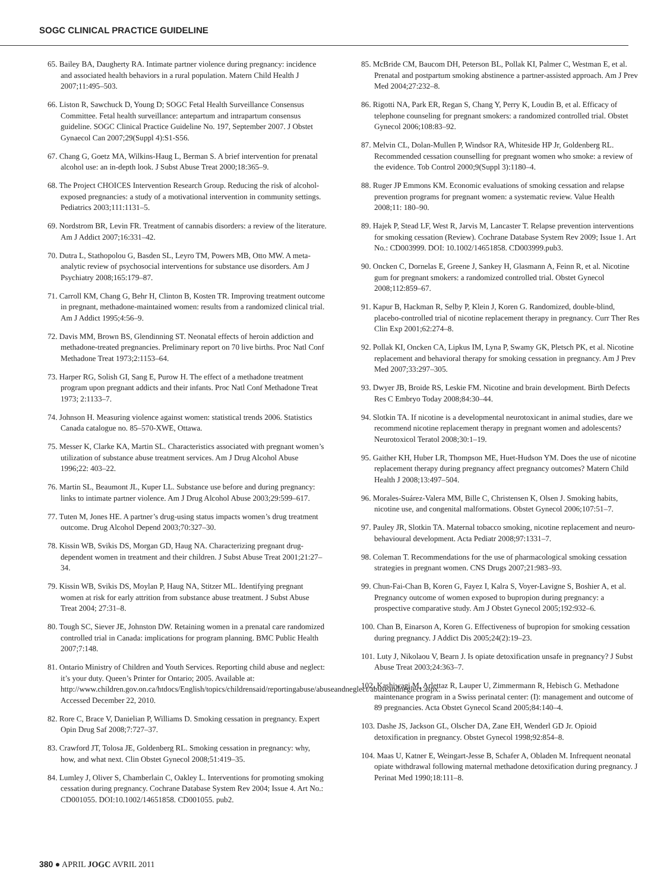SOGC CLINICAL PRACTICE GUIDELINE
65. Bailey BA, Daugherty RA. Intimate partner violence during pregnancy: incidence and associated health behaviors in a rural population. Matern Child Health J 2007;11:495–503.
66. Liston R, Sawchuck D, Young D; SOGC Fetal Health Surveillance Consensus Committee. Fetal health surveillance: antepartum and intrapartum consensus guideline. SOGC Clinical Practice Guideline No. 197, September 2007. J Obstet Gynaecol Can 2007;29(Suppl 4):S1-S56.
67. Chang G, Goetz MA, Wilkins-Haug L, Berman S. A brief intervention for prenatal alcohol use: an in-depth look. J Subst Abuse Treat 2000;18:365–9.
68. The Project CHOICES Intervention Research Group. Reducing the risk of alcohol-exposed pregnancies: a study of a motivational intervention in community settings. Pediatrics 2003;111:1131–5.
69. Nordstrom BR, Levin FR. Treatment of cannabis disorders: a review of the literature. Am J Addict 2007;16:331–42.
70. Dutra L, Stathopolou G, Basden SL, Leyro TM, Powers MB, Otto MW. A meta-analytic review of psychosocial interventions for substance use disorders. Am J Psychiatry 2008;165:179–87.
71. Carroll KM, Chang G, Behr H, Clinton B, Kosten TR. Improving treatment outcome in pregnant, methadone-maintained women: results from a randomized clinical trial. Am J Addict 1995;4:56–9.
72. Davis MM, Brown BS, Glendinning ST. Neonatal effects of heroin addiction and methadone-treated pregnancies. Preliminary report on 70 live births. Proc Natl Conf Methadone Treat 1973;2:1153–64.
73. Harper RG, Solish GI, Sang E, Purow H. The effect of a methadone treatment program upon pregnant addicts and their infants. Proc Natl Conf Methadone Treat 1973; 2:1133–7.
74. Johnson H. Measuring violence against women: statistical trends 2006. Statistics Canada catalogue no. 85–570-XWE, Ottawa.
75. Messer K, Clarke KA, Martin SL. Characteristics associated with pregnant women’s utilization of substance abuse treatment services. Am J Drug Alcohol Abuse 1996;22: 403–22.
76. Martin SL, Beaumont JL, Kuper LL. Substance use before and during pregnancy: links to intimate partner violence. Am J Drug Alcohol Abuse 2003;29:599–617.
77. Tuten M, Jones HE. A partner’s drug-using status impacts women’s drug treatment outcome. Drug Alcohol Depend 2003;70:327–30.
78. Kissin WB, Svikis DS, Morgan GD, Haug NA. Characterizing pregnant drug-dependent women in treatment and their children. J Subst Abuse Treat 2001;21:27–34.
79. Kissin WB, Svikis DS, Moylan P, Haug NA, Stitzer ML. Identifying pregnant women at risk for early attrition from substance abuse treatment. J Subst Abuse Treat 2004; 27:31–8.
80. Tough SC, Siever JE, Johnston DW. Retaining women in a prenatal care randomized controlled trial in Canada: implications for program planning. BMC Public Health 2007;7:148.
81. Ontario Ministry of Children and Youth Services. Reporting child abuse and neglect: it’s your duty. Queen’s Printer for Ontario; 2005. Available at: http://www.children.gov.on.ca/htdocs/English/topics/childrensaid/reportingabuse/abuseandneglect/abuseandneglect.aspx. Accessed December 22, 2010.
82. Rore C, Brace V, Danielian P, Williams D. Smoking cessation in pregnancy. Expert Opin Drug Saf 2008;7:727–37.
83. Crawford JT, Tolosa JE, Goldenberg RL. Smoking cessation in pregnancy: why, how, and what next. Clin Obstet Gynecol 2008;51:419–35.
84. Lumley J, Oliver S, Chamberlain C, Oakley L. Interventions for promoting smoking cessation during pregnancy. Cochrane Database System Rev 2004; Issue 4. Art No.: CD001055. DOI:10.1002/14651858. CD001055. pub2.
85. McBride CM, Baucom DH, Peterson BL, Pollak KI, Palmer C, Westman E, et al. Prenatal and postpartum smoking abstinence a partner-assisted approach. Am J Prev Med 2004;27:232–8.
86. Rigotti NA, Park ER, Regan S, Chang Y, Perry K, Loudin B, et al. Efficacy of telephone counseling for pregnant smokers: a randomized controlled trial. Obstet Gynecol 2006;108:83–92.
87. Melvin CL, Dolan-Mullen P, Windsor RA, Whiteside HP Jr, Goldenberg RL. Recommended cessation counselling for pregnant women who smoke: a review of the evidence. Tob Control 2000;9(Suppl 3):1180–4.
88. Ruger JP Emmons KM. Economic evaluations of smoking cessation and relapse prevention programs for pregnant women: a systematic review. Value Health 2008;11: 180–90.
89. Hajek P, Stead LF, West R, Jarvis M, Lancaster T. Relapse prevention interventions for smoking cessation (Review). Cochrane Database System Rev 2009; Issue 1. Art No.: CD003999. DOI: 10.1002/14651858. CD003999.pub3.
90. Oncken C, Dornelas E, Greene J, Sankey H, Glasmann A, Feinn R, et al. Nicotine gum for pregnant smokers: a randomized controlled trial. Obstet Gynecol 2008;112:859–67.
91. Kapur B, Hackman R, Selby P, Klein J, Koren G. Randomized, double-blind, placebo-controlled trial of nicotine replacement therapy in pregnancy. Curr Ther Res Clin Exp 2001;62:274–8.
92. Pollak KI, Oncken CA, Lipkus IM, Lyna P, Swamy GK, Pletsch PK, et al. Nicotine replacement and behavioral therapy for smoking cessation in pregnancy. Am J Prev Med 2007;33:297–305.
93. Dwyer JB, Broide RS, Leskie FM. Nicotine and brain development. Birth Defects Res C Embryo Today 2008;84:30–44.
94. Slotkin TA. If nicotine is a developmental neurotoxicant in animal studies, dare we recommend nicotine replacement therapy in pregnant women and adolescents? Neurotoxicol Teratol 2008;30:1–19.
95. Gaither KH, Huber LR, Thompson ME, Huet-Hudson YM. Does the use of nicotine replacement therapy during pregnancy affect pregnancy outcomes? Matern Child Health J 2008;13:497–504.
96. Morales-Suárez-Valera MM, Bille C, Christensen K, Olsen J. Smoking habits, nicotine use, and congenital malformations. Obstet Gynecol 2006;107:51–7.
97. Pauley JR, Slotkin TA. Maternal tobacco smoking, nicotine replacement and neuro-behavioural development. Acta Pediatr 2008;97:1331–7.
98. Coleman T. Recommendations for the use of pharmacological smoking cessation strategies in pregnant women. CNS Drugs 2007;21:983–93.
99. Chun-Fai-Chan B, Koren G, Fayez I, Kalra S, Voyer-Lavigne S, Boshier A, et al. Pregnancy outcome of women exposed to bupropion during pregnancy: a prospective comparative study. Am J Obstet Gynecol 2005;192:932–6.
100. Chan B, Einarson A, Koren G. Effectiveness of bupropion for smoking cessation during pregnancy. J Addict Dis 2005;24(2):19–23.
101. Luty J, Nikolaou V, Bearn J. Is opiate detoxification unsafe in pregnancy? J Subst Abuse Treat 2003;24:363–7.
102. Kashiwagi M, Arlettaz R, Lauper U, Zimmermann R, Hebisch G. Methadone maintenance program in a Swiss perinatal center: (I): management and outcome of 89 pregnancies. Acta Obstet Gynecol Scand 2005;84:140–4.
103. Dashe JS, Jackson GL, Olscher DA, Zane EH, Wenderl GD Jr. Opioid detoxification in pregnancy. Obstet Gynecol 1998;92:854–8.
104. Maas U, Katner E, Weingart-Jesse B, Schafer A, Obladen M. Infrequent neonatal opiate withdrawal following maternal methadone detoxification during pregnancy. J Perinat Med 1990;18:111–8.
380 ● APRIL JOGC AVRIL 2011